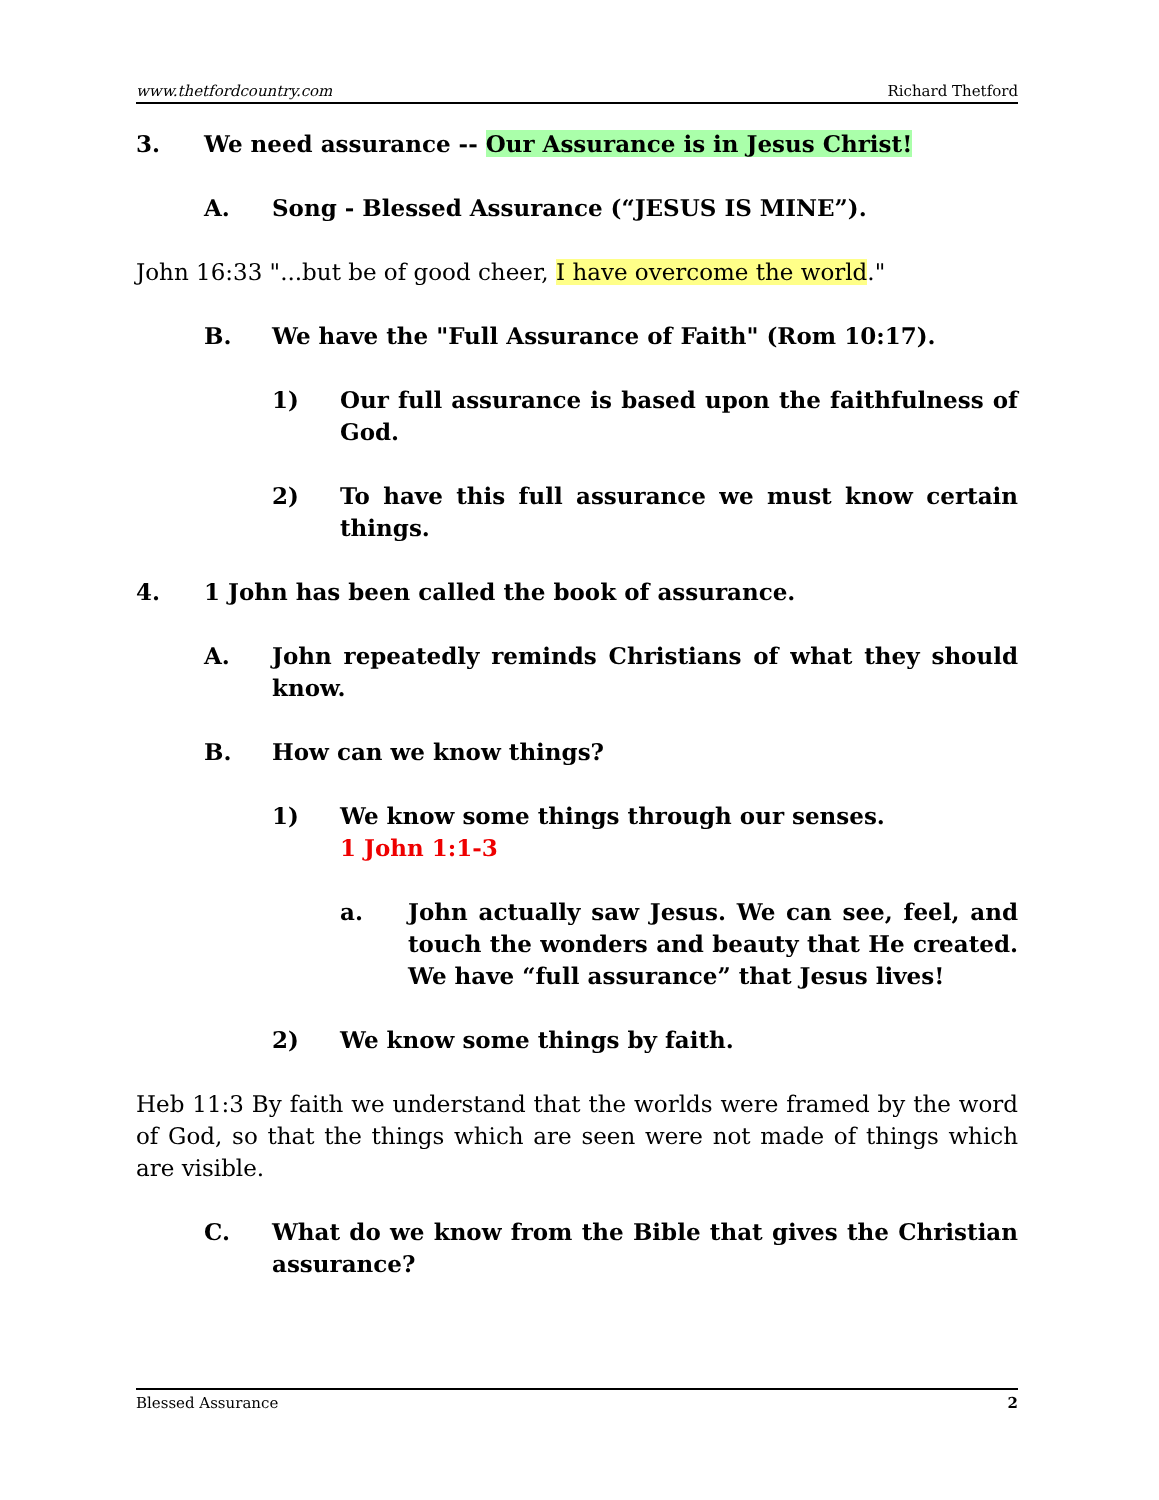www.thetfordcountry.com Richard Thetford
3. We need assurance -- Our Assurance is in Jesus Christ!
A. Song - Blessed Assurance (“JESUS IS MINE”).
John 16:33 "...but be of good cheer, I have overcome the world."
B. We have the "Full Assurance of Faith" (Rom 10:17).
1) Our full assurance is based upon the faithfulness of God.
2) To have this full assurance we must know certain things.
4. 1 John has been called the book of assurance.
A. John repeatedly reminds Christians of what they should know.
B. How can we know things?
1) We know some things through our senses.
1 John 1:1-3
a. John actually saw Jesus. We can see, feel, and touch the wonders and beauty that He created. We have “full assurance” that Jesus lives!
2) We know some things by faith.
Heb 11:3 By faith we understand that the worlds were framed by the word of God, so that the things which are seen were not made of things which are visible.
C. What do we know from the Bible that gives the Christian assurance?
Blessed Assurance 2